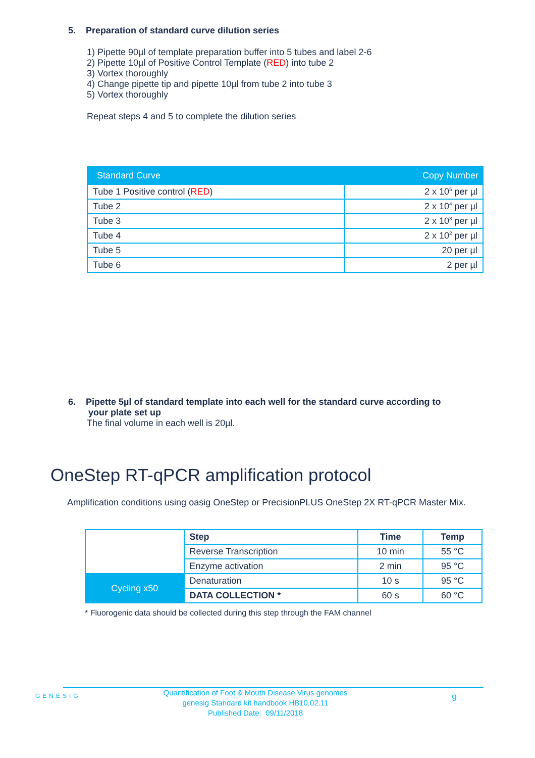5. Preparation of standard curve dilution series
1) Pipette 90µl of template preparation buffer into 5 tubes and label 2-6
2) Pipette 10µl of Positive Control Template (RED) into tube 2
3) Vortex thoroughly
4) Change pipette tip and pipette 10µl from tube 2 into tube 3
5) Vortex thoroughly
Repeat steps 4 and 5 to complete the dilution series
| Standard Curve | Copy Number |
| --- | --- |
| Tube 1 Positive control ( RED ) | 2 x 10<sup>5</sup> per µl |
| Tube 2 | 2 x 10<sup>4</sup> per µl |
| Tube 3 | 2 x 10<sup>3</sup> per µl |
| Tube 4 | 2 x 10<sup>2</sup> per µl |
| Tube 5 | 20 per µl |
| Tube 6 | 2 per µl |
6. Pipette 5µl of standard template into each well for the standard curve according to
your plate set up
The final volume in each well is 20µl.
OneStep RT-qPCR amplification protocol
Amplification conditions using oasig OneStep or PrecisionPLUS OneStep 2X RT-qPCR Master Mix.
| | Step | Time | Temp |
| | Reverse Transcription | 10 min | 55 °C |
| | Enzyme activation | 2 min | 95 °C |
| Cycling x50 | Denaturation | 10 s | 95 °C |
| | DATA COLLECTION * | 60 s | 60 °C |
* Fluorogenic data should be collected during this step through the FAM channel
GENESIG
Quantification of Foot & Mouth Disease Virus genomes
genesig Standard kit handbook HB10.02.11
Published Date: 09/11/2018
9